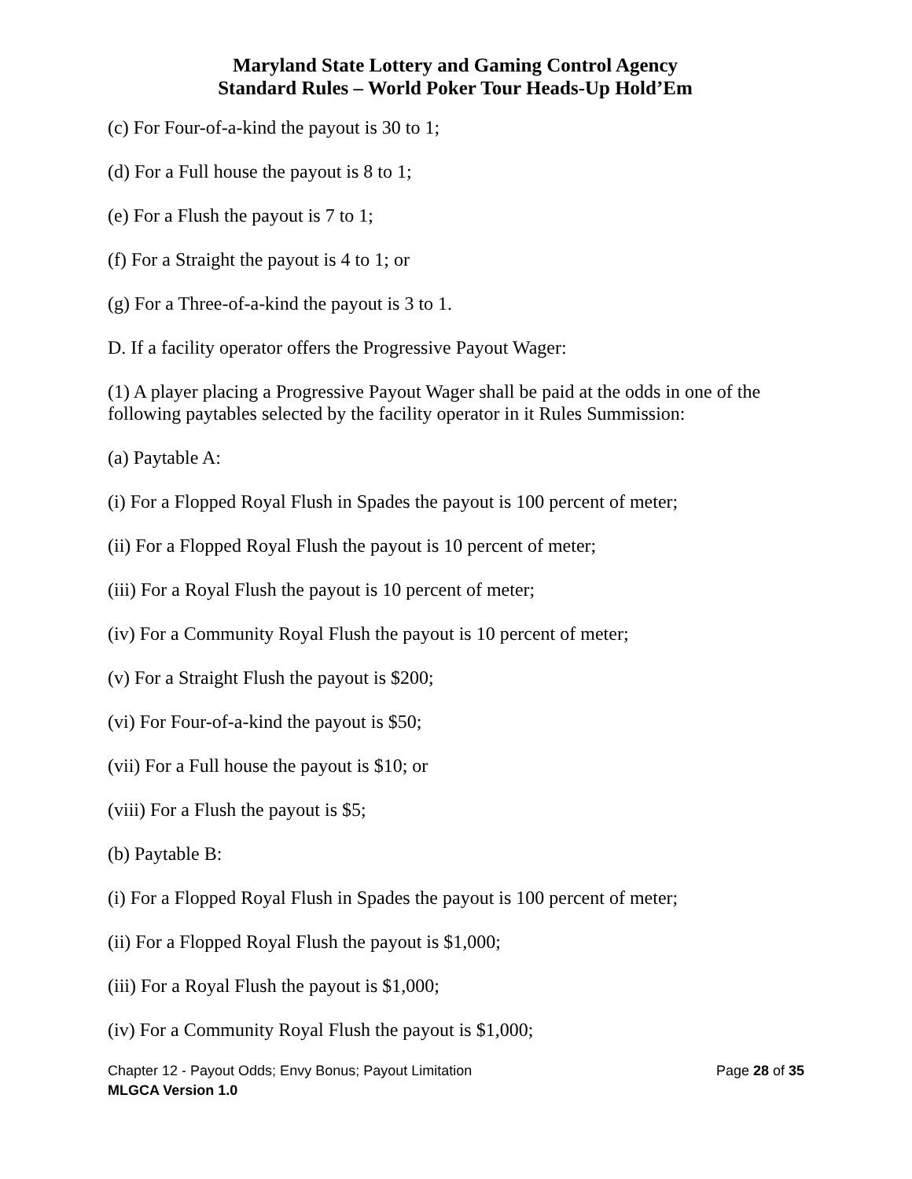Maryland State Lottery and Gaming Control Agency
Standard Rules – World Poker Tour Heads-Up Hold’Em
(c) For Four-of-a-kind the payout is 30 to 1;
(d) For a Full house the payout is 8 to 1;
(e) For a Flush the payout is 7 to 1;
(f) For a Straight the payout is 4 to 1; or
(g) For a Three-of-a-kind the payout is 3 to 1.
D. If a facility operator offers the Progressive Payout Wager:
(1) A player placing a Progressive Payout Wager shall be paid at the odds in one of the following paytables selected by the facility operator in it Rules Summission:
(a) Paytable A:
(i) For a Flopped Royal Flush in Spades the payout is 100 percent of meter;
(ii) For a Flopped Royal Flush the payout is 10 percent of meter;
(iii) For a Royal Flush the payout is 10 percent of meter;
(iv) For a Community Royal Flush the payout is 10 percent of meter;
(v) For a Straight Flush the payout is $200;
(vi) For Four-of-a-kind the payout is $50;
(vii) For a Full house the payout is $10; or
(viii) For a Flush the payout is $5;
(b) Paytable B:
(i) For a Flopped Royal Flush in Spades the payout is 100 percent of meter;
(ii) For a Flopped Royal Flush the payout is $1,000;
(iii) For a Royal Flush the payout is $1,000;
(iv) For a Community Royal Flush the payout is $1,000;
Chapter 12 - Payout Odds; Envy Bonus; Payout Limitation Page 28 of 35
MLGCA Version 1.0